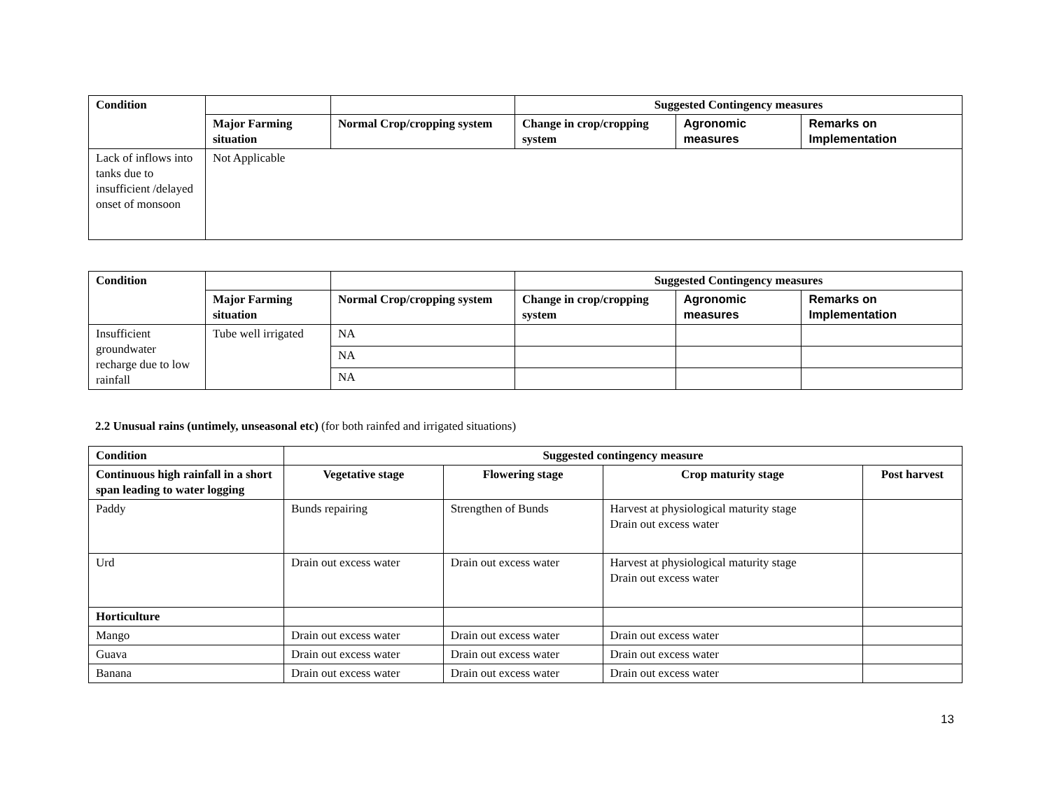| Condition | | | Suggested Contingency measures | | |
| --- | --- | --- | --- | --- | --- |
| | Major Farming situation | Normal Crop/cropping system | Change in crop/cropping system | Agronomic measures | Remarks on Implementation |
| Lack of inflows into tanks due to insufficient /delayed onset of monsoon | Not Applicable | | | | |
| Condition | | | Suggested Contingency measures | | |
| --- | --- | --- | --- | --- | --- |
| | Major Farming situation | Normal Crop/cropping system | Change in crop/cropping system | Agronomic measures | Remarks on Implementation |
| Insufficient groundwater recharge due to low rainfall | Tube well irrigated | NA | | | |
| | | NA | | | |
| | | NA | | | |
2.2 Unusual rains (untimely, unseasonal etc) (for both rainfed and irrigated situations)
| Condition | Suggested contingency measure | | | |
| --- | --- | --- | --- | --- |
| Continuous high rainfall in a short span leading to water logging | Vegetative stage | Flowering stage | Crop maturity stage | Post harvest |
| Paddy | Bunds repairing | Strengthen of Bunds | Harvest at physiological maturity stage Drain out excess water | |
| Urd | Drain out excess water | Drain out excess water | Harvest at physiological maturity stage Drain out excess water | |
| Horticulture | | | | |
| Mango | Drain out excess water | Drain out excess water | Drain out excess water | |
| Guava | Drain out excess water | Drain out excess water | Drain out excess water | |
| Banana | Drain out excess water | Drain out excess water | Drain out excess water | |
13